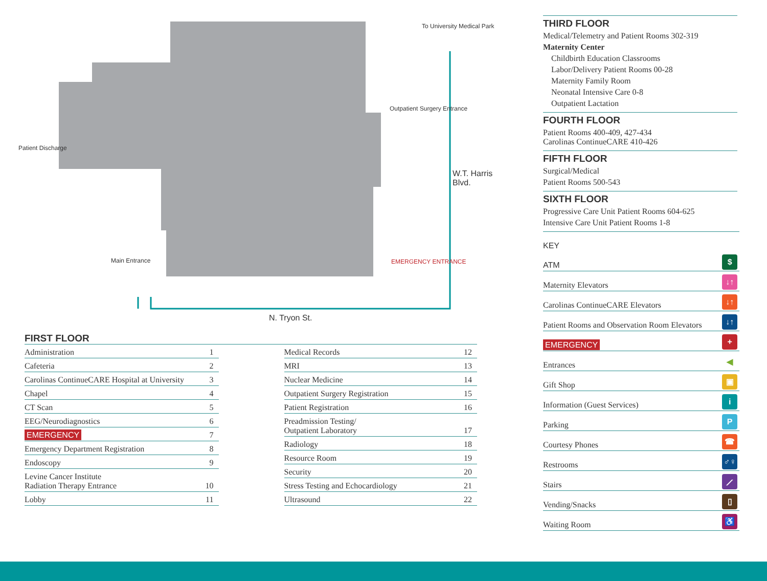To University Medical Park
Outpatient Surgery Entrance
Patient Discharge
Main Entrance EMERGENCY ENTRANCE
W.T. Harris Blvd.
N. Tryon St.
FIRST FLOOR
| Administration | 1 |
| Cafeteria | 2 |
| Carolinas ContinueCARE Hospital at University | 3 |
| Chapel | 4 |
| CT Scan | 5 |
| EEG/Neurodiagnostics | 6 |
| EMERGENCY | 7 |
| Emergency Department Registration | 8 |
| Endoscopy | 9 |
| Levine Cancer Institute Radiation Therapy Entrance | 10 |
| Lobby | 11 |
| Medical Records | 12 |
| MRI | 13 |
| Nuclear Medicine | 14 |
| Outpatient Surgery Registration | 15 |
| Patient Registration | 16 |
| Preadmission Testing/ Outpatient Laboratory | 17 |
| Radiology | 18 |
| Resource Room | 19 |
| Security | 20 |
| Stress Testing and Echocardiology | 21 |
| Ultrasound | 22 |
THIRD FLOOR
Medical/Telemetry and Patient Rooms 302-319
Maternity Center
Childbirth Education Classrooms
Labor/Delivery Patient Rooms 00-28
Maternity Family Room
Neonatal Intensive Care 0-8
Outpatient Lactation
FOURTH FLOOR
Patient Rooms 400-409, 427-434
Carolinas ContinueCARE 410-426
FIFTH FLOOR
Surgical/Medical
Patient Rooms 500-543
SIXTH FLOOR
Progressive Care Unit Patient Rooms 604-625
Intensive Care Unit Patient Rooms 1-8
| KEY | |
| ATM | $ |
| Maternity Elevators | ↓↑ |
| Carolinas ContinueCARE Elevators | ↓↑ |
| Patient Rooms and Observation Room Elevators | ↓↑ |
| EMERGENCY | + |
| Entrances | ◀ |
| Gift Shop | ▣ |
| Information (Guest Services) | i |
| Parking | P |
| Courtesy Phones | ☎ |
| Restrooms | ♂♀ |
| Stairs | ⟋ |
| Vending/Snacks | ▯ |
| Waiting Room | ♿ |